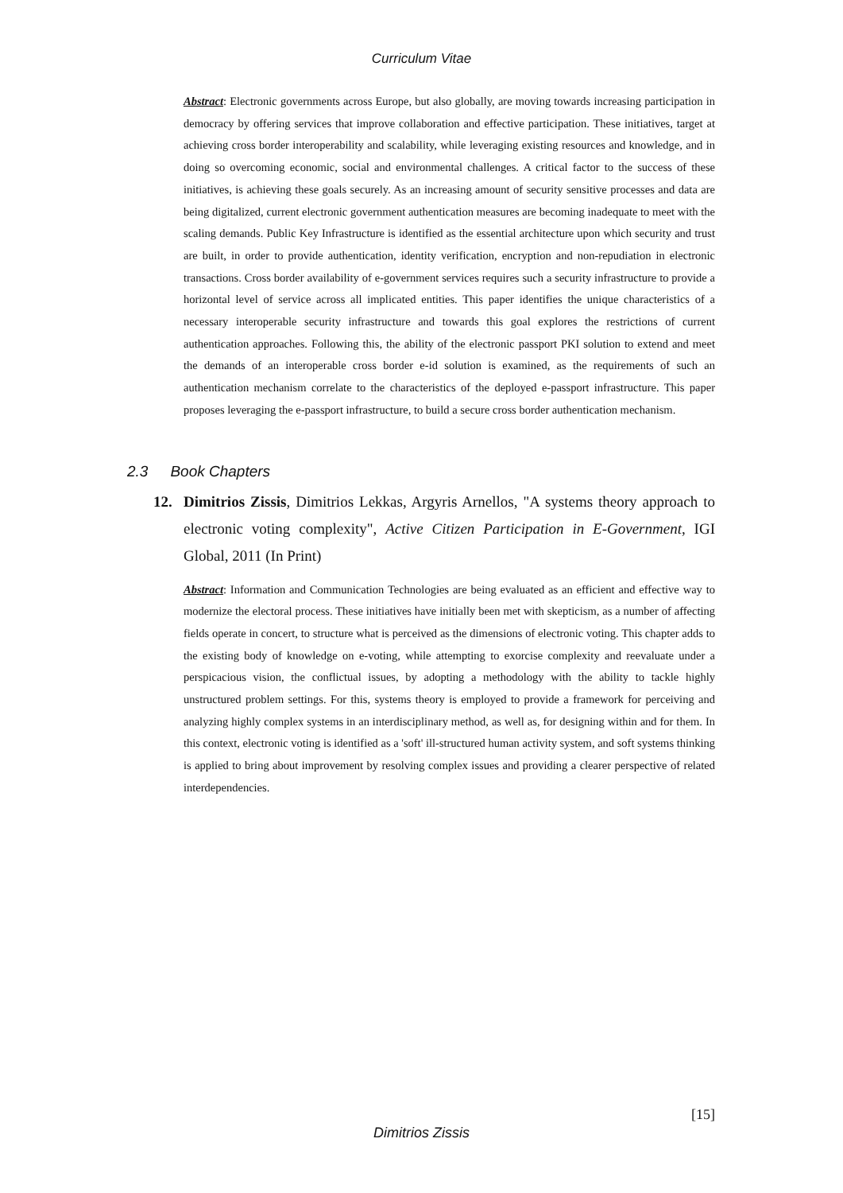Curriculum Vitae
Abstract: Electronic governments across Europe, but also globally, are moving towards increasing participation in democracy by offering services that improve collaboration and effective participation. These initiatives, target at achieving cross border interoperability and scalability, while leveraging existing resources and knowledge, and in doing so overcoming economic, social and environmental challenges. A critical factor to the success of these initiatives, is achieving these goals securely. As an increasing amount of security sensitive processes and data are being digitalized, current electronic government authentication measures are becoming inadequate to meet with the scaling demands. Public Key Infrastructure is identified as the essential architecture upon which security and trust are built, in order to provide authentication, identity verification, encryption and non-repudiation in electronic transactions. Cross border availability of e-government services requires such a security infrastructure to provide a horizontal level of service across all implicated entities. This paper identifies the unique characteristics of a necessary interoperable security infrastructure and towards this goal explores the restrictions of current authentication approaches. Following this, the ability of the electronic passport PKI solution to extend and meet the demands of an interoperable cross border e-id solution is examined, as the requirements of such an authentication mechanism correlate to the characteristics of the deployed e-passport infrastructure. This paper proposes leveraging the e-passport infrastructure, to build a secure cross border authentication mechanism.
2.3 Book Chapters
12. Dimitrios Zissis, Dimitrios Lekkas, Argyris Arnellos, "A systems theory approach to electronic voting complexity", Active Citizen Participation in E-Government, IGI Global, 2011 (In Print)
Abstract: Information and Communication Technologies are being evaluated as an efficient and effective way to modernize the electoral process. These initiatives have initially been met with skepticism, as a number of affecting fields operate in concert, to structure what is perceived as the dimensions of electronic voting. This chapter adds to the existing body of knowledge on e-voting, while attempting to exorcise complexity and reevaluate under a perspicacious vision, the conflictual issues, by adopting a methodology with the ability to tackle highly unstructured problem settings. For this, systems theory is employed to provide a framework for perceiving and analyzing highly complex systems in an interdisciplinary method, as well as, for designing within and for them. In this context, electronic voting is identified as a 'soft' ill-structured human activity system, and soft systems thinking is applied to bring about improvement by resolving complex issues and providing a clearer perspective of related interdependencies.
[15]
Dimitrios Zissis